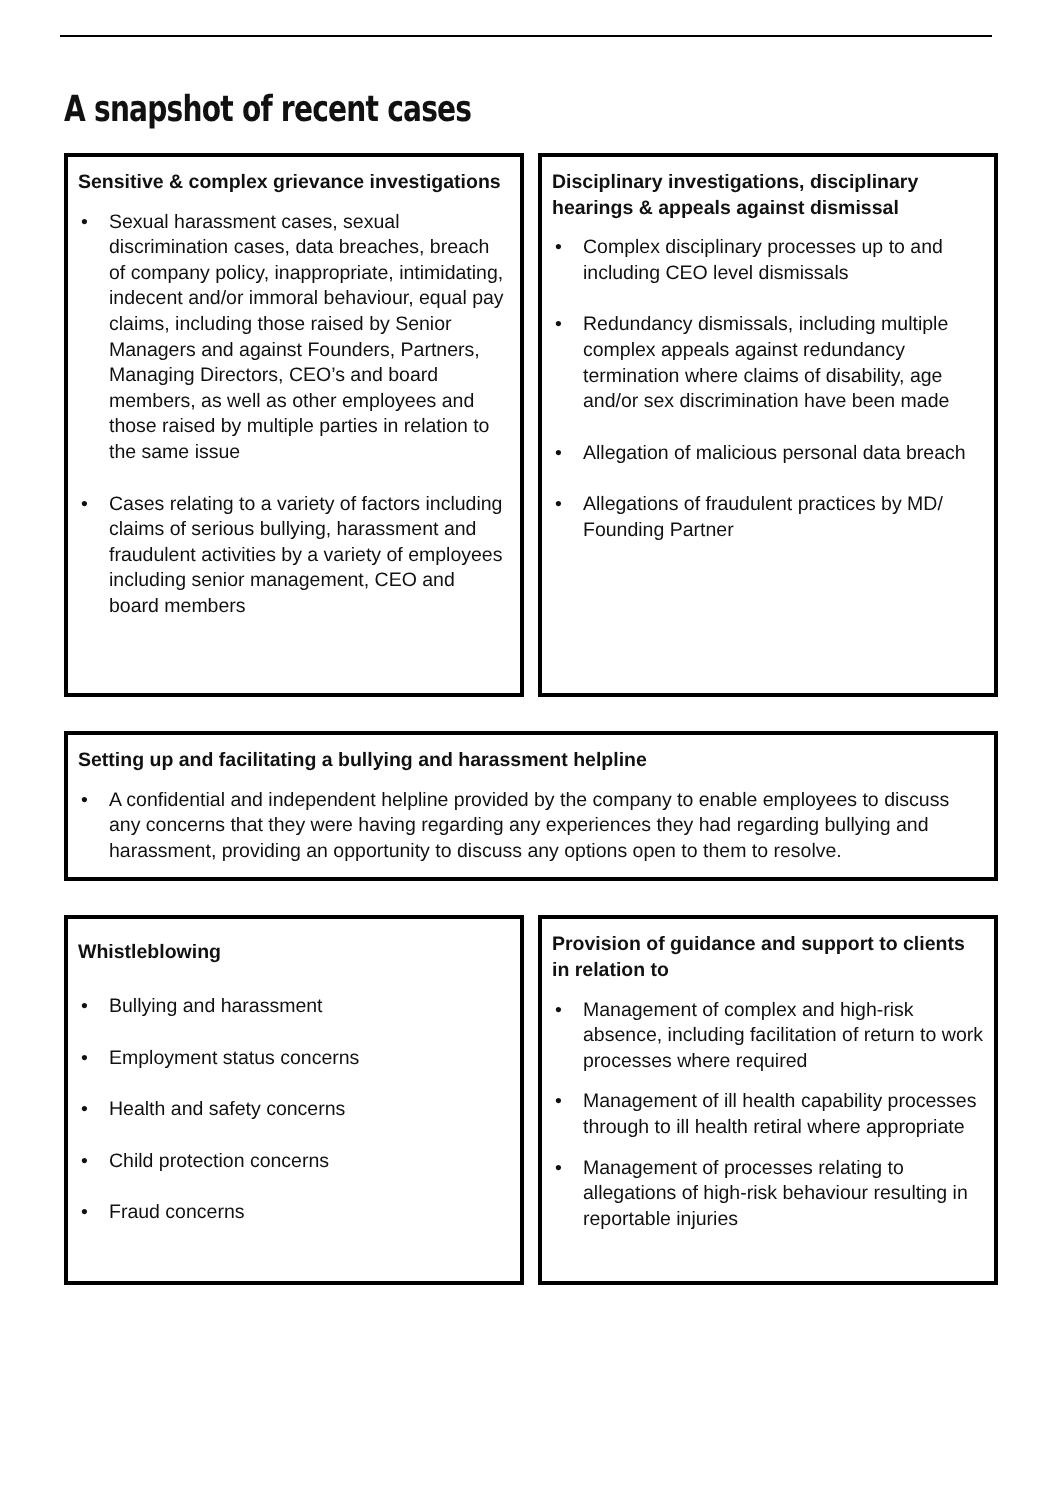A snapshot of recent cases
Sensitive & complex grievance investigations
• Sexual harassment cases, sexual discrimination cases, data breaches, breach of company policy, inappropriate, intimidating, indecent and/or immoral behaviour, equal pay claims, including those raised by Senior Managers and against Founders, Partners, Managing Directors, CEO’s and board members, as well as other employees and those raised by multiple parties in relation to the same issue
• Cases relating to a variety of factors including claims of serious bullying, harassment and fraudulent activities by a variety of employees including senior management, CEO and board members
Disciplinary investigations, disciplinary hearings & appeals against dismissal
• Complex disciplinary processes up to and including CEO level dismissals
• Redundancy dismissals, including multiple complex appeals against redundancy termination where claims of disability, age and/or sex discrimination have been made
• Allegation of malicious personal data breach
• Allegations of fraudulent practices by MD/ Founding Partner
Setting up and facilitating a bullying and harassment helpline
• A confidential and independent helpline provided by the company to enable employees to discuss any concerns that they were having regarding any experiences they had regarding bullying and harassment, providing an opportunity to discuss any options open to them to resolve.
Whistleblowing
• Bullying and harassment
• Employment status concerns
• Health and safety concerns
• Child protection concerns
• Fraud concerns
Provision of guidance and support to clients in relation to
• Management of complex and high-risk absence, including facilitation of return to work processes where required
• Management of ill health capability processes through to ill health retiral where appropriate
• Management of processes relating to allegations of high-risk behaviour resulting in reportable injuries